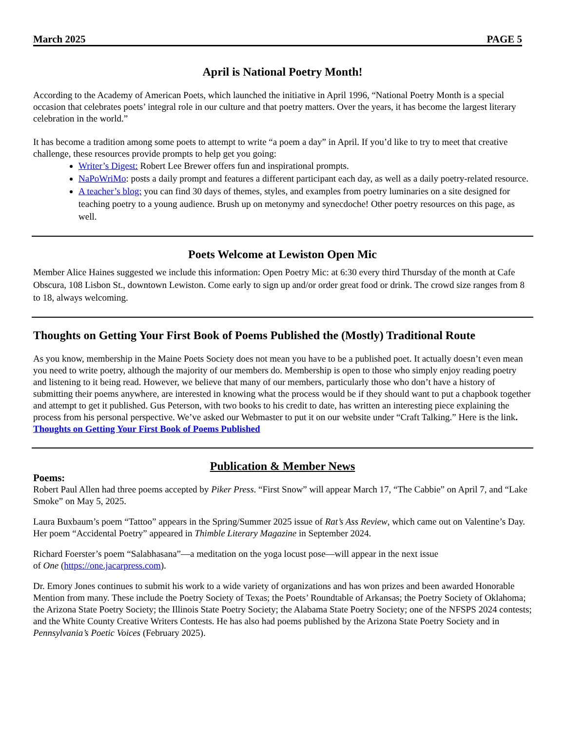March 2025 PAGE 5
April is National Poetry Month!
According to the Academy of American Poets, which launched the initiative in April 1996, “National Poetry Month is a special occasion that celebrates poets’ integral role in our culture and that poetry matters. Over the years, it has become the largest literary celebration in the world.”
It has become a tradition among some poets to attempt to write “a poem a day” in April. If you’d like to try to meet that creative challenge, these resources provide prompts to help get you going:
Writer’s Digest: Robert Lee Brewer offers fun and inspirational prompts.
NaPoWriMo: posts a daily prompt and features a different participant each day, as well as a daily poetry-related resource.
A teacher’s blog: you can find 30 days of themes, styles, and examples from poetry luminaries on a site designed for teaching poetry to a young audience. Brush up on metonymy and synecdoche! Other poetry resources on this page, as well.
Poets Welcome at Lewiston Open Mic
Member Alice Haines suggested we include this information: Open Poetry Mic: at 6:30 every third Thursday of the month at Cafe Obscura, 108 Lisbon St., downtown Lewiston. Come early to sign up and/or order great food or drink. The crowd size ranges from 8 to 18, always welcoming.
Thoughts on Getting Your First Book of Poems Published the (Mostly) Traditional Route
As you know, membership in the Maine Poets Society does not mean you have to be a published poet. It actually doesn’t even mean you need to write poetry, although the majority of our members do. Membership is open to those who simply enjoy reading poetry and listening to it being read. However, we believe that many of our members, particularly those who don’t have a history of submitting their poems anywhere, are interested in knowing what the process would be if they should want to put a chapbook together and attempt to get it published. Gus Peterson, with two books to his credit to date, has written an interesting piece explaining the process from his personal perspective. We’ve asked our Webmaster to put it on our website under “Craft Talking.” Here is the link. Thoughts on Getting Your First Book of Poems Published
Publication & Member News
Poems:
Robert Paul Allen had three poems accepted by Piker Press. “First Snow” will appear March 17, “The Cabbie” on April 7, and “Lake Smoke” on May 5, 2025.
Laura Buxbaum’s poem “Tattoo” appears in the Spring/Summer 2025 issue of Rat’s Ass Review, which came out on Valentine’s Day. Her poem “Accidental Poetry” appeared in Thimble Literary Magazine in September 2024.
Richard Foerster’s poem “Salabhasana”—a meditation on the yoga locust pose—will appear in the next issue
of One (https://one.jacarpress.com).
Dr. Emory Jones continues to submit his work to a wide variety of organizations and has won prizes and been awarded Honorable Mention from many. These include the Poetry Society of Texas; the Poets’ Roundtable of Arkansas; the Poetry Society of Oklahoma; the Arizona State Poetry Society; the Illinois State Poetry Society; the Alabama State Poetry Society; one of the NFSPS 2024 contests; and the White County Creative Writers Contests. He has also had poems published by the Arizona State Poetry Society and in Pennsylvania’s Poetic Voices (February 2025).